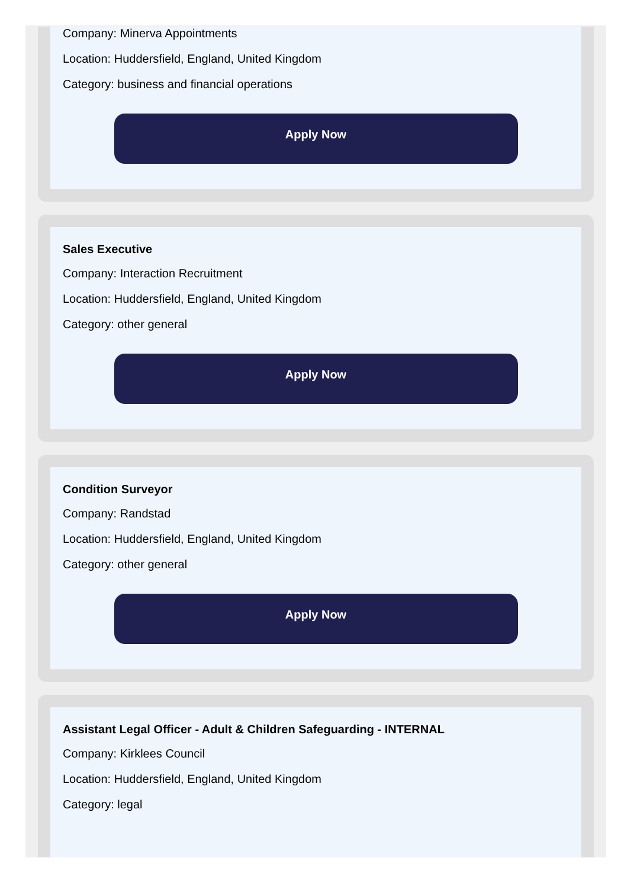Company: Minerva Appointments
Location: Huddersfield, England, United Kingdom
Category: business and financial operations
Apply Now
Sales Executive
Company: Interaction Recruitment
Location: Huddersfield, England, United Kingdom
Category: other general
Apply Now
Condition Surveyor
Company: Randstad
Location: Huddersfield, England, United Kingdom
Category: other general
Apply Now
Assistant Legal Officer - Adult & Children Safeguarding - INTERNAL
Company: Kirklees Council
Location: Huddersfield, England, United Kingdom
Category: legal